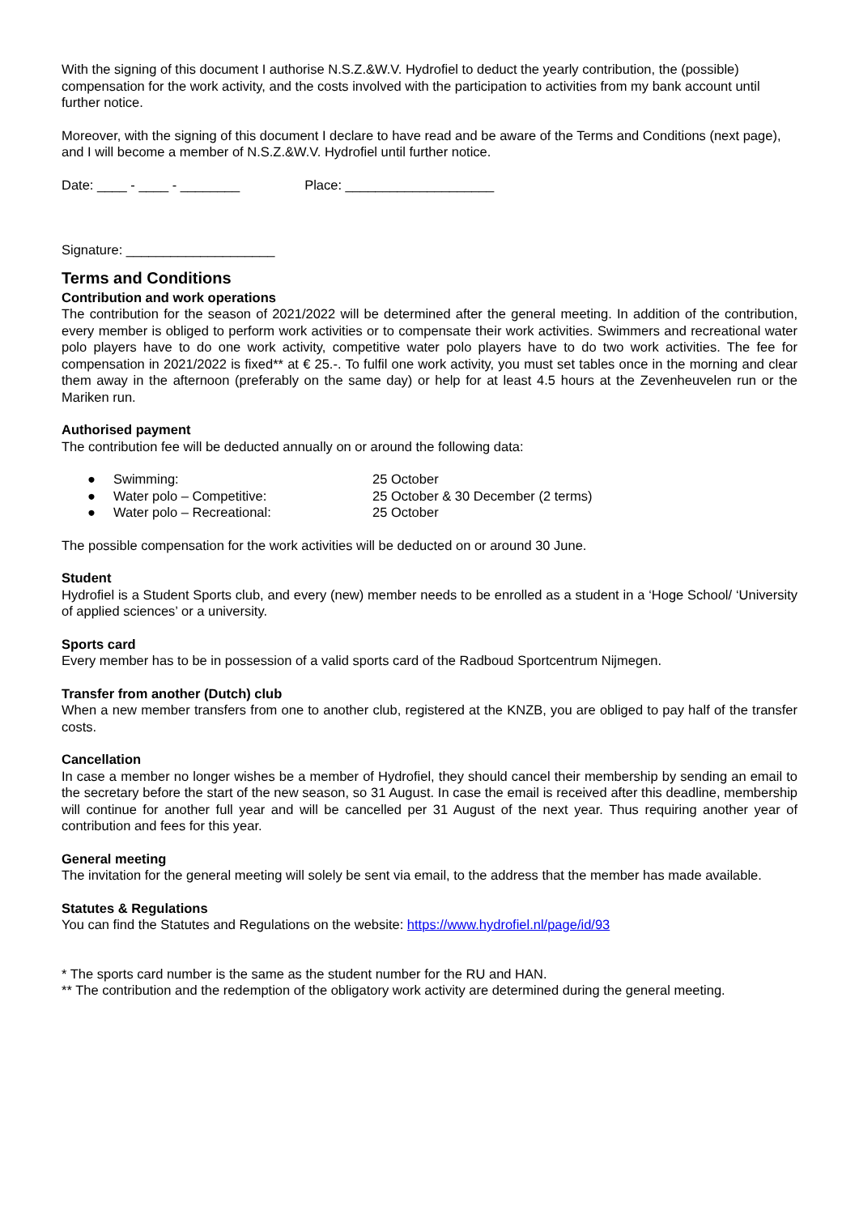With the signing of this document I authorise N.S.Z.&W.V. Hydrofiel to deduct the yearly contribution, the (possible) compensation for the work activity, and the costs involved with the participation to activities from my bank account until further notice.
Moreover, with the signing of this document I declare to have read and be aware of the Terms and Conditions (next page), and I will become a member of N.S.Z.&W.V. Hydrofiel until further notice.
Date: ____ - ____ - ________ Place: ____________________
Signature: ____________________
Terms and Conditions
Contribution and work operations
The contribution for the season of 2021/2022 will be determined after the general meeting. In addition of the contribution, every member is obliged to perform work activities or to compensate their work activities. Swimmers and recreational water polo players have to do one work activity, competitive water polo players have to do two work activities. The fee for compensation in 2021/2022 is fixed** at € 25.-. To fulfil one work activity, you must set tables once in the morning and clear them away in the afternoon (preferably on the same day) or help for at least 4.5 hours at the Zevenheuvelen run or the Mariken run.
Authorised payment
The contribution fee will be deducted annually on or around the following data:
● Swimming: 25 October
● Water polo – Competitive: 25 October & 30 December (2 terms)
● Water polo – Recreational: 25 October
The possible compensation for the work activities will be deducted on or around 30 June.
Student
Hydrofiel is a Student Sports club, and every (new) member needs to be enrolled as a student in a ‘Hoge School/ ‘University of applied sciences’ or a university.
Sports card
Every member has to be in possession of a valid sports card of the Radboud Sportcentrum Nijmegen.
Transfer from another (Dutch) club
When a new member transfers from one to another club, registered at the KNZB, you are obliged to pay half of the transfer costs.
Cancellation
In case a member no longer wishes be a member of Hydrofiel, they should cancel their membership by sending an email to the secretary before the start of the new season, so 31 August. In case the email is received after this deadline, membership will continue for another full year and will be cancelled per 31 August of the next year. Thus requiring another year of contribution and fees for this year.
General meeting
The invitation for the general meeting will solely be sent via email, to the address that the member has made available.
Statutes & Regulations
You can find the Statutes and Regulations on the website: https://www.hydrofiel.nl/page/id/93
* The sports card number is the same as the student number for the RU and HAN.
** The contribution and the redemption of the obligatory work activity are determined during the general meeting.